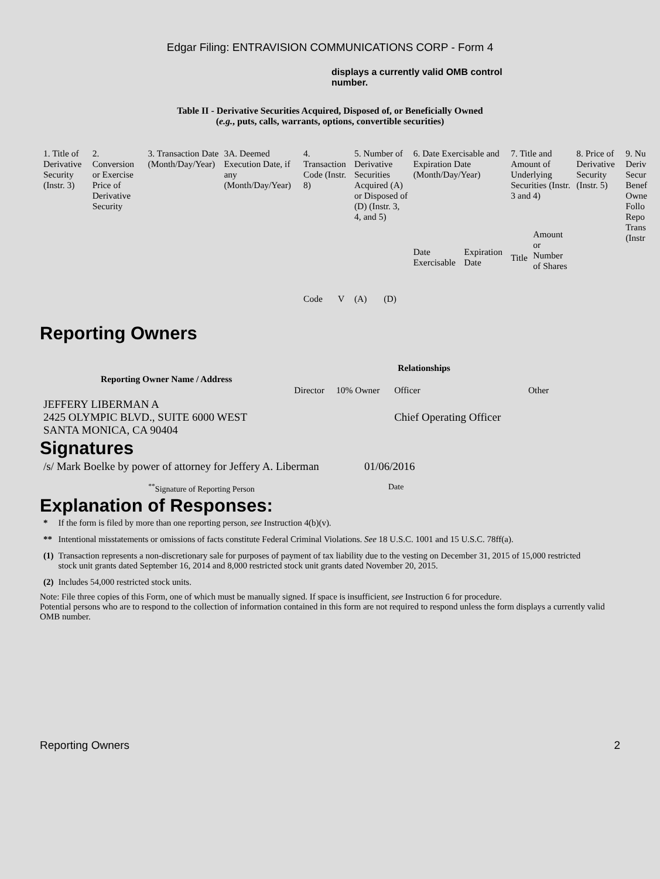Edgar Filing: ENTRAVISION COMMUNICATIONS CORP - Form 4
displays a currently valid OMB control number.
Table II - Derivative Securities Acquired, Disposed of, or Beneficially Owned
(e.g., puts, calls, warrants, options, convertible securities)
| 1. Title of Derivative Security (Instr. 3) | 2. Conversion or Exercise Price of Derivative Security | 3. Transaction Date (Month/Day/Year) | 3A. Deemed Execution Date, if any (Month/Day/Year) | 4. Transaction Code (Instr. 8) | | 5. Number of Derivative Securities Acquired (A) or Disposed of (D) (Instr. 3, 4, and 5) | | 6. Date Exercisable and Expiration Date (Month/Day/Year) | | 7. Title and Amount of Underlying Securities (Instr. 3 and 4) | | 8. Price of Derivative Security (Instr. 5) | 9. Nu Deriv Secur Benef Owne Follo Repo Trans (Instr |
| | | | | Code | V | (A) | (D) | Date Exercisable | Expiration Date | Title | Amount or Number of Shares | | |
Reporting Owners
| Reporting Owner Name / Address | Relationships | | | |
| --- | --- | --- | --- | --- |
| | Director | 10% Owner | Officer | Other |
| JEFFERY LIBERMAN A 2425 OLYMPIC BLVD., SUITE 6000 WEST SANTA MONICA, CA 90404 | | | Chief Operating Officer | |
Signatures
| /s/ Mark Boelke by power of attorney for Jeffery A. Liberman | 01/06/2016 |
| <sup>**</sup> Signature of Reporting Person | Date |
Explanation of Responses:
| * | If the form is filed by more than one reporting person, see Instruction 4(b)(v). |
| ** | Intentional misstatements or omissions of facts constitute Federal Criminal Violations. See 18 U.S.C. 1001 and 15 U.S.C. 78ff(a). |
| (1) | Transaction represents a non-discretionary sale for purposes of payment of tax liability due to the vesting on December 31, 2015 of 15,000 restricted stock unit grants dated September 16, 2014 and 8,000 restricted stock unit grants dated November 20, 2015. |
| (2) | Includes 54,000 restricted stock units. |
Note: File three copies of this Form, one of which must be manually signed. If space is insufficient, see Instruction 6 for procedure.
Potential persons who are to respond to the collection of information contained in this form are not required to respond unless the form displays a currently valid OMB number.
Reporting Owners 2